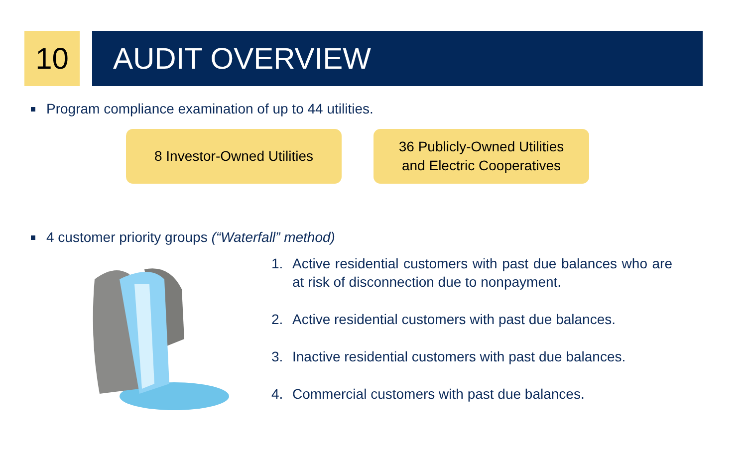10 AUDIT OVERVIEW
Program compliance examination of up to 44 utilities.
8 Investor-Owned Utilities
36 Publicly-Owned Utilities
and Electric Cooperatives
4 customer priority groups (“Waterfall” method)
1. Active residential customers with past due balances who are at risk of disconnection due to nonpayment.
2. Active residential customers with past due balances.
3. Inactive residential customers with past due balances.
4. Commercial customers with past due balances.